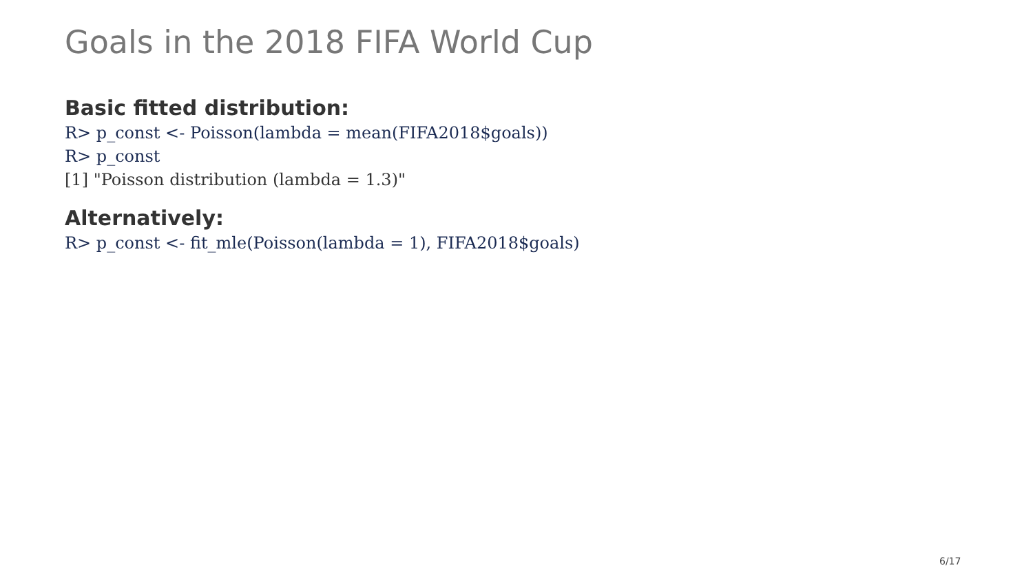Goals in the 2018 FIFA World Cup
Basic fitted distribution:
R> p_const <- Poisson(lambda = mean(FIFA2018$goals))
R> p_const
[1] "Poisson distribution (lambda = 1.3)"
Alternatively:
R> p_const <- fit_mle(Poisson(lambda = 1), FIFA2018$goals)
6/17